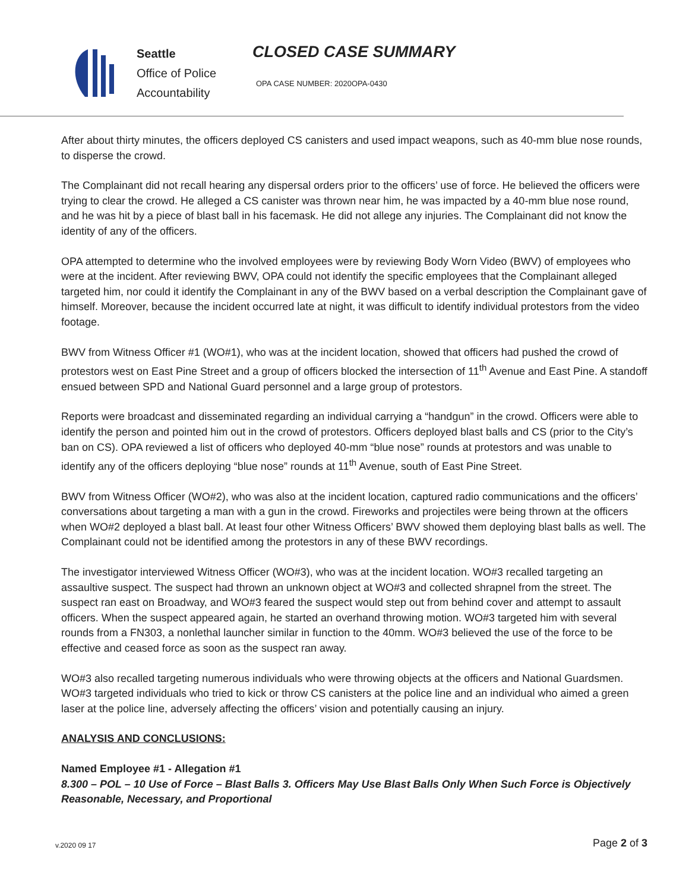Seattle
Office of Police
Accountability
CLOSED CASE SUMMARY
OPA CASE NUMBER: 2020OPA-0430
After about thirty minutes, the officers deployed CS canisters and used impact weapons, such as 40-mm blue nose rounds, to disperse the crowd.
The Complainant did not recall hearing any dispersal orders prior to the officers’ use of force. He believed the officers were trying to clear the crowd. He alleged a CS canister was thrown near him, he was impacted by a 40-mm blue nose round, and he was hit by a piece of blast ball in his facemask. He did not allege any injuries. The Complainant did not know the identity of any of the officers.
OPA attempted to determine who the involved employees were by reviewing Body Worn Video (BWV) of employees who were at the incident. After reviewing BWV, OPA could not identify the specific employees that the Complainant alleged targeted him, nor could it identify the Complainant in any of the BWV based on a verbal description the Complainant gave of himself. Moreover, because the incident occurred late at night, it was difficult to identify individual protestors from the video footage.
BWV from Witness Officer #1 (WO#1), who was at the incident location, showed that officers had pushed the crowd of protestors west on East Pine Street and a group of officers blocked the intersection of 11<sup>th</sup> Avenue and East Pine. A standoff ensued between SPD and National Guard personnel and a large group of protestors.
Reports were broadcast and disseminated regarding an individual carrying a “handgun” in the crowd. Officers were able to identify the person and pointed him out in the crowd of protestors. Officers deployed blast balls and CS (prior to the City’s ban on CS). OPA reviewed a list of officers who deployed 40-mm “blue nose” rounds at protestors and was unable to identify any of the officers deploying “blue nose” rounds at 11<sup>th</sup> Avenue, south of East Pine Street.
BWV from Witness Officer (WO#2), who was also at the incident location, captured radio communications and the officers’ conversations about targeting a man with a gun in the crowd. Fireworks and projectiles were being thrown at the officers when WO#2 deployed a blast ball. At least four other Witness Officers’ BWV showed them deploying blast balls as well. The Complainant could not be identified among the protestors in any of these BWV recordings.
The investigator interviewed Witness Officer (WO#3), who was at the incident location. WO#3 recalled targeting an assaultive suspect. The suspect had thrown an unknown object at WO#3 and collected shrapnel from the street. The suspect ran east on Broadway, and WO#3 feared the suspect would step out from behind cover and attempt to assault officers. When the suspect appeared again, he started an overhand throwing motion. WO#3 targeted him with several rounds from a FN303, a nonlethal launcher similar in function to the 40mm. WO#3 believed the use of the force to be effective and ceased force as soon as the suspect ran away.
WO#3 also recalled targeting numerous individuals who were throwing objects at the officers and National Guardsmen. WO#3 targeted individuals who tried to kick or throw CS canisters at the police line and an individual who aimed a green laser at the police line, adversely affecting the officers’ vision and potentially causing an injury.
ANALYSIS AND CONCLUSIONS:
Named Employee #1 - Allegation #1
8.300 – POL – 10 Use of Force – Blast Balls 3. Officers May Use Blast Balls Only When Such Force is Objectively Reasonable, Necessary, and Proportional
v.2020 09 17 Page 2 of 3